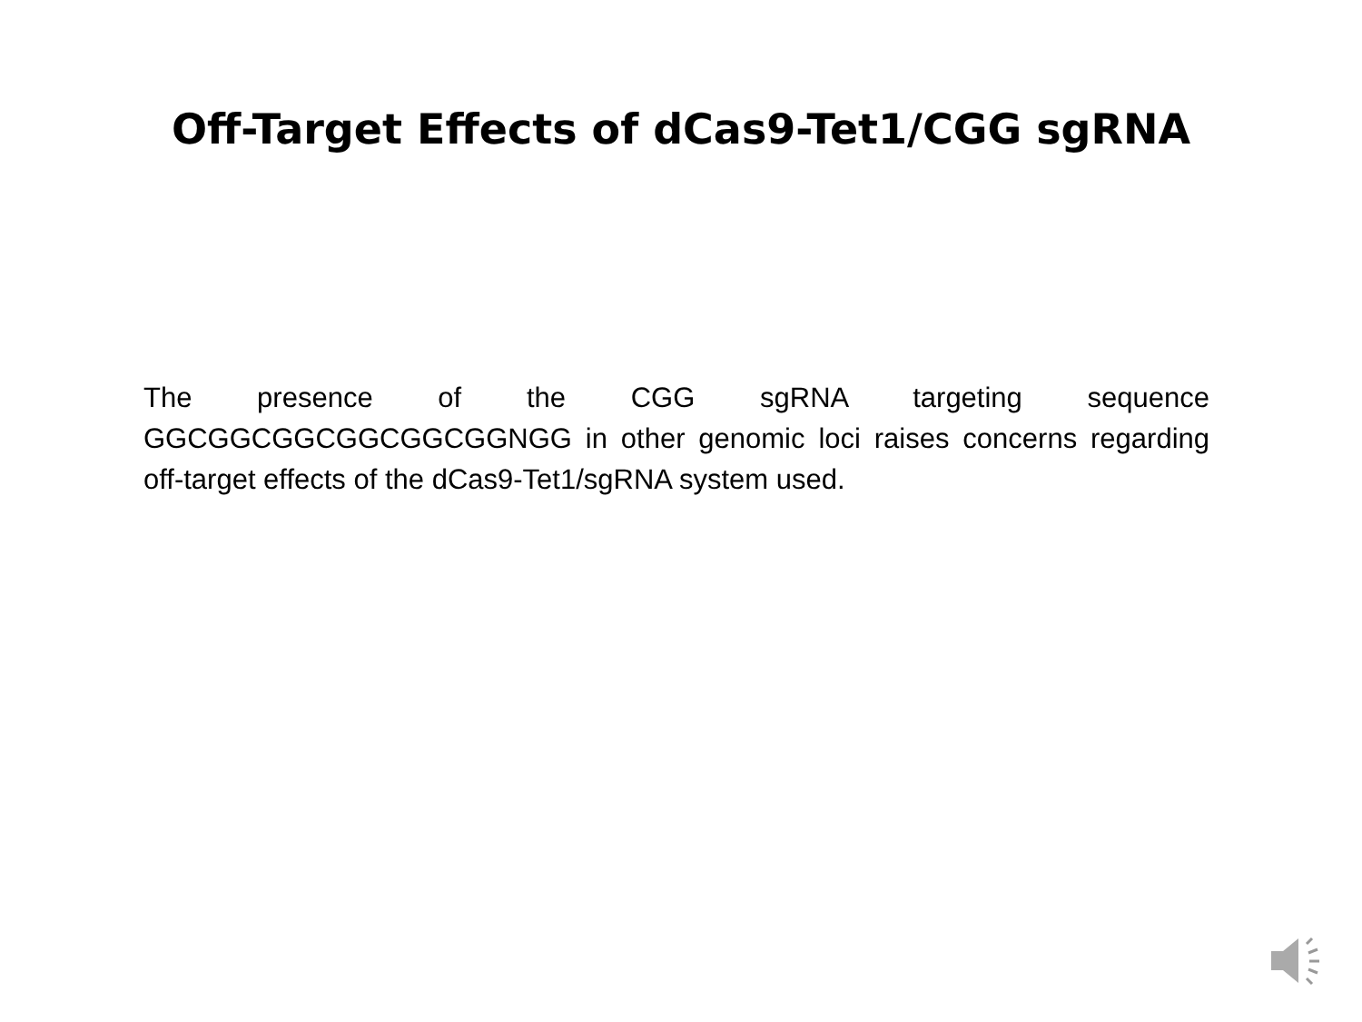Off-Target Effects of dCas9-Tet1/CGG sgRNA
The presence of the CGG sgRNA targeting sequence GGCGGCGGCGGCGGCGGNGG in other genomic loci raises concerns regarding off-target effects of the dCas9-Tet1/sgRNA system used.